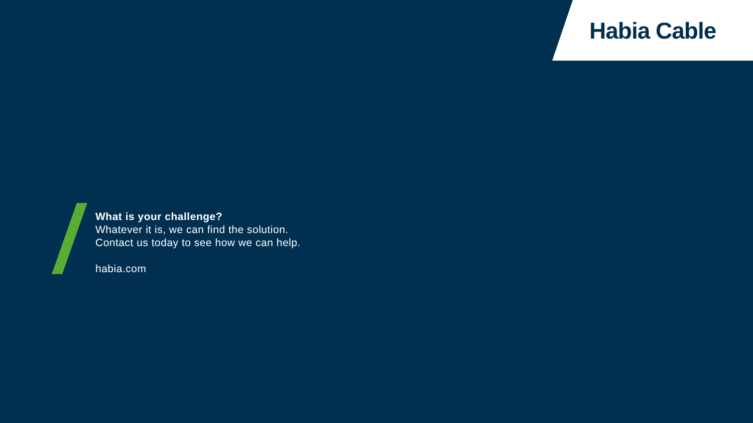Habia Cable
What is your challenge?
Whatever it is, we can find the solution.
Contact us today to see how we can help.
habia.com